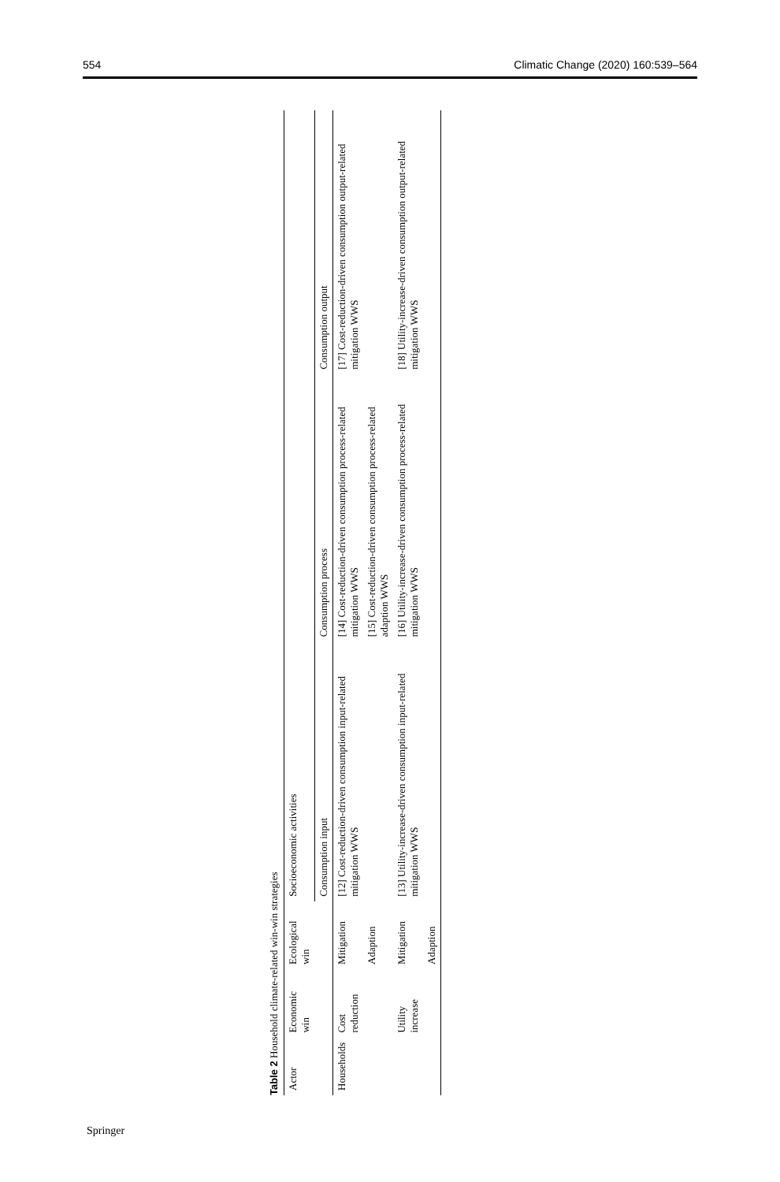554 Climatic Change (2020) 160:539–564
Table 2 Household climate-related win-win strategies
| Actor | Economic win | Ecological win | Socioeconomic activities | | |
| --- | --- | --- | --- | --- | --- |
| | | | Consumption input | Consumption process | Consumption output |
| Households | Cost reduction | Mitigation | [12] Cost-reduction-driven consumption input-related mitigation WWS | [14] Cost-reduction-driven consumption process-related mitigation WWS | [17] Cost-reduction-driven consumption output-related mitigation WWS |
| | | Adaption | | [15] Cost-reduction-driven consumption process-related adaption WWS | |
| | Utility increase | Mitigation | [13] Utility-increase-driven consumption input-related mitigation WWS | [16] Utility-increase-driven consumption process-related mitigation WWS | [18] Utility-increase-driven consumption output-related mitigation WWS |
| | | Adaption | | | |
Springer